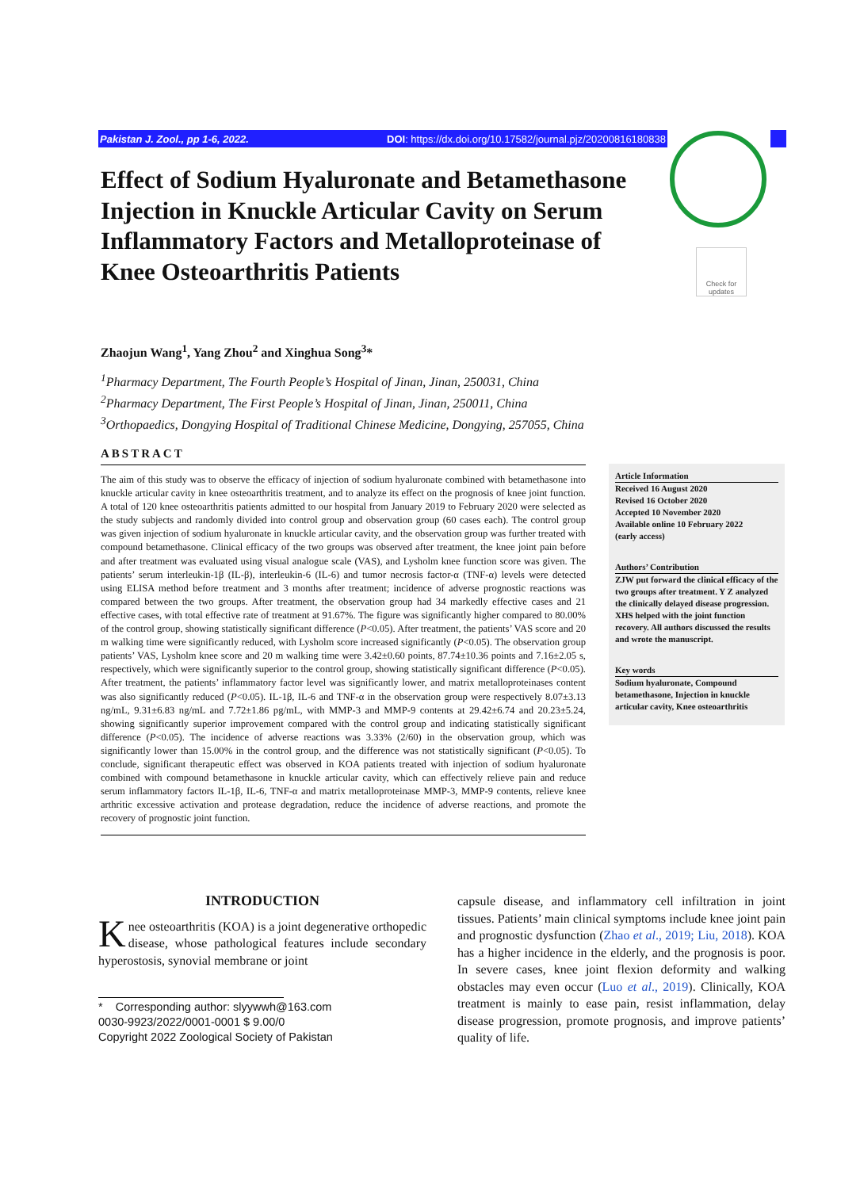Pakistan J. Zool., pp 1-6, 2022. DOI: https://dx.doi.org/10.17582/journal.pjz/20200816180838
Check for updates
Effect of Sodium Hyaluronate and Betamethasone Injection in Knuckle Articular Cavity on Serum Inflammatory Factors and Metalloproteinase of Knee Osteoarthritis Patients
Zhaojun Wang<sup>1</sup>, Yang Zhou<sup>2</sup> and Xinghua Song<sup>3</sup>*
<sup>1</sup> Pharmacy Department, The Fourth People’s Hospital of Jinan, Jinan, 250031, China
<sup>2</sup> Pharmacy Department, The First People’s Hospital of Jinan, Jinan, 250011, China
<sup>3</sup> Orthopaedics, Dongying Hospital of Traditional Chinese Medicine, Dongying, 257055, China
ABSTRACT
The aim of this study was to observe the efficacy of injection of sodium hyaluronate combined with betamethasone into knuckle articular cavity in knee osteoarthritis treatment, and to analyze its effect on the prognosis of knee joint function. A total of 120 knee osteoarthritis patients admitted to our hospital from January 2019 to February 2020 were selected as the study subjects and randomly divided into control group and observation group (60 cases each). The control group was given injection of sodium hyaluronate in knuckle articular cavity, and the observation group was further treated with compound betamethasone. Clinical efficacy of the two groups was observed after treatment, the knee joint pain before and after treatment was evaluated using visual analogue scale (VAS), and Lysholm knee function score was given. The patients’ serum interleukin-1β (IL-β), interleukin-6 (IL-6) and tumor necrosis factor-α (TNF-α) levels were detected using ELISA method before treatment and 3 months after treatment; incidence of adverse prognostic reactions was compared between the two groups. After treatment, the observation group had 34 markedly effective cases and 21 effective cases, with total effective rate of treatment at 91.67%. The figure was significantly higher compared to 80.00% of the control group, showing statistically significant difference (P<0.05). After treatment, the patients’ VAS score and 20 m walking time were significantly reduced, with Lysholm score increased significantly (P<0.05). The observation group patients’ VAS, Lysholm knee score and 20 m walking time were 3.42±0.60 points, 87.74±10.36 points and 7.16±2.05 s, respectively, which were significantly superior to the control group, showing statistically significant difference (P<0.05). After treatment, the patients’ inflammatory factor level was significantly lower, and matrix metalloproteinases content was also significantly reduced (P<0.05). IL-1β, IL-6 and TNF-α in the observation group were respectively 8.07±3.13 ng/mL, 9.31±6.83 ng/mL and 7.72±1.86 pg/mL, with MMP-3 and MMP-9 contents at 29.42±6.74 and 20.23±5.24, showing significantly superior improvement compared with the control group and indicating statistically significant difference (P<0.05). The incidence of adverse reactions was 3.33% (2/60) in the observation group, which was significantly lower than 15.00% in the control group, and the difference was not statistically significant (P<0.05). To conclude, significant therapeutic effect was observed in KOA patients treated with injection of sodium hyaluronate combined with compound betamethasone in knuckle articular cavity, which can effectively relieve pain and reduce serum inflammatory factors IL-1β, IL-6, TNF-α and matrix metalloproteinase MMP-3, MMP-9 contents, relieve knee arthritic excessive activation and protease degradation, reduce the incidence of adverse reactions, and promote the recovery of prognostic joint function.
Article Information
Received 16 August 2020
Revised 16 October 2020
Accepted 10 November 2020
Available online 10 February 2022
(early access)
Authors’ Contribution
ZJW put forward the clinical efficacy of the two groups after treatment. Y Z analyzed the clinically delayed disease progression. XHS helped with the joint function recovery. All authors discussed the results and wrote the manuscript.
Key words
Sodium hyaluronate, Compound betamethasone, Injection in knuckle articular cavity, Knee osteoarthritis
INTRODUCTION
Knee osteoarthritis (KOA) is a joint degenerative orthopedic disease, whose pathological features include secondary hyperostosis, synovial membrane or joint
* Corresponding author: slyywwh@163.com
0030-9923/2022/0001-0001 $ 9.00/0
Copyright 2022 Zoological Society of Pakistan
capsule disease, and inflammatory cell infiltration in joint tissues. Patients’ main clinical symptoms include knee joint pain and prognostic dysfunction (Zhao et al., 2019; Liu, 2018). KOA has a higher incidence in the elderly, and the prognosis is poor. In severe cases, knee joint flexion deformity and walking obstacles may even occur (Luo et al., 2019). Clinically, KOA treatment is mainly to ease pain, resist inflammation, delay disease progression, promote prognosis, and improve patients’ quality of life.